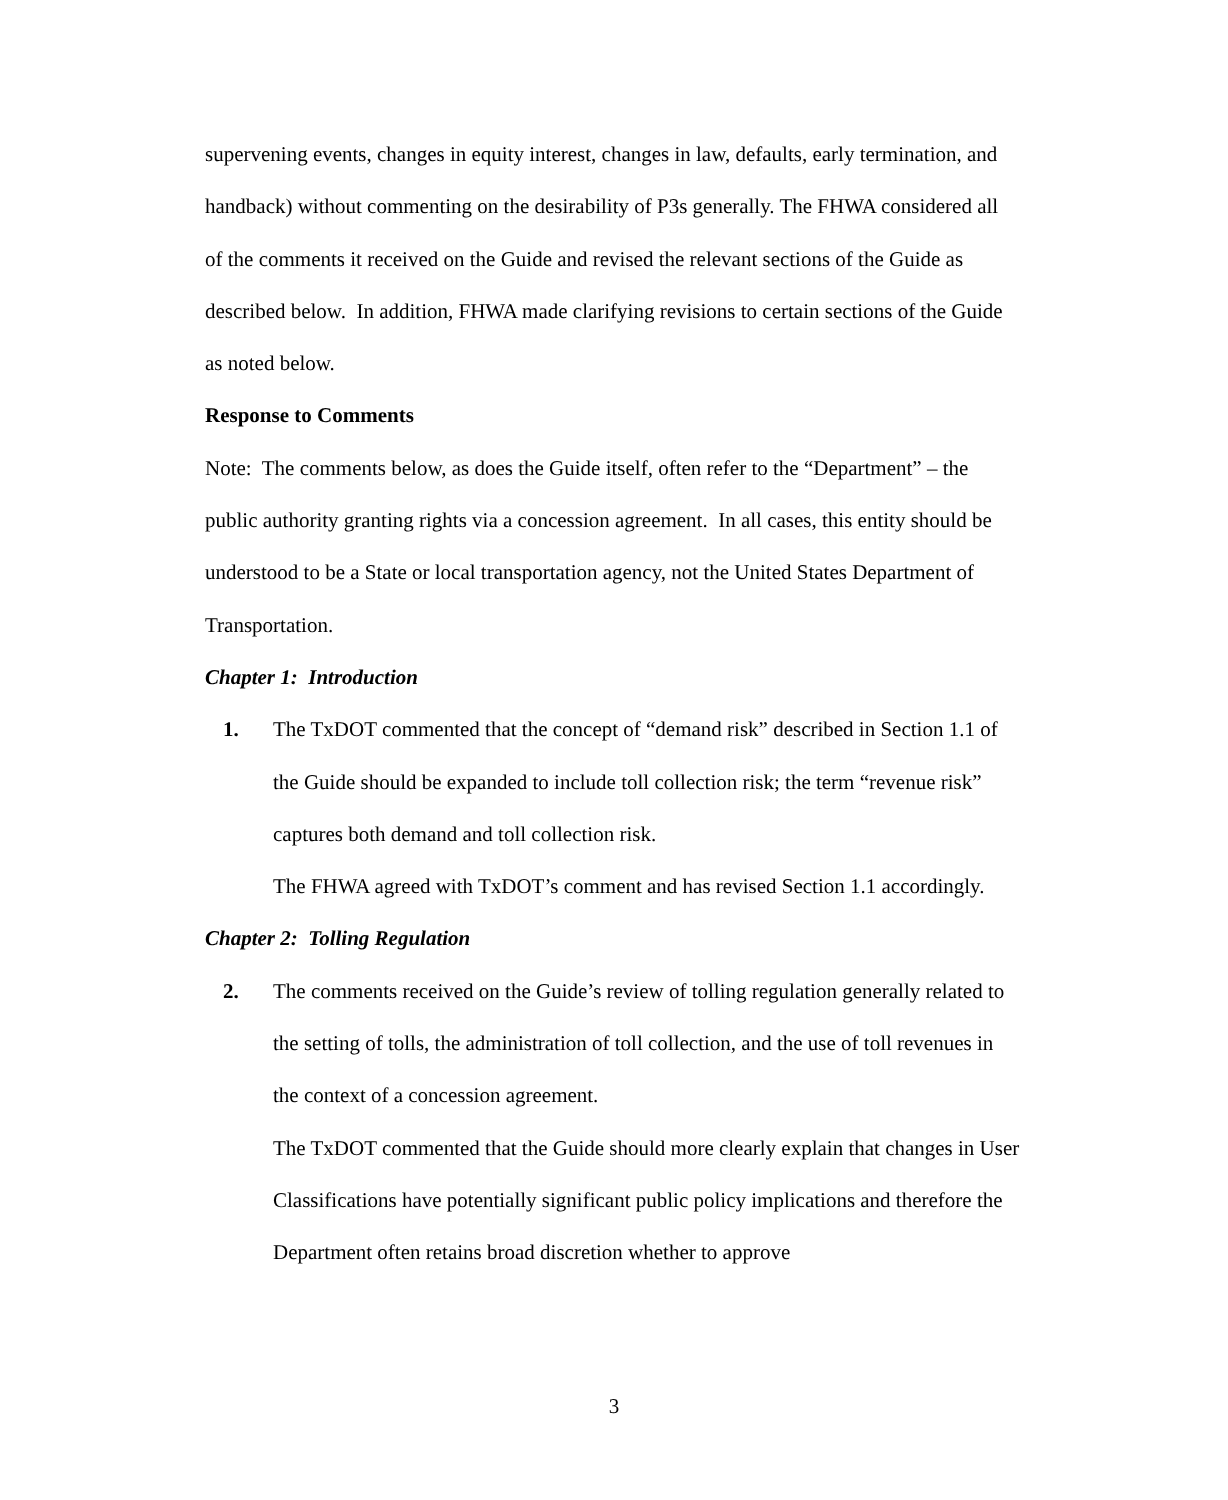supervening events, changes in equity interest, changes in law, defaults, early termination, and handback) without commenting on the desirability of P3s generally. The FHWA considered all of the comments it received on the Guide and revised the relevant sections of the Guide as described below. In addition, FHWA made clarifying revisions to certain sections of the Guide as noted below.
Response to Comments
Note: The comments below, as does the Guide itself, often refer to the “Department” – the public authority granting rights via a concession agreement. In all cases, this entity should be understood to be a State or local transportation agency, not the United States Department of Transportation.
Chapter 1: Introduction
1. The TxDOT commented that the concept of “demand risk” described in Section 1.1 of the Guide should be expanded to include toll collection risk; the term “revenue risk” captures both demand and toll collection risk.
The FHWA agreed with TxDOT’s comment and has revised Section 1.1 accordingly.
Chapter 2: Tolling Regulation
2. The comments received on the Guide’s review of tolling regulation generally related to the setting of tolls, the administration of toll collection, and the use of toll revenues in the context of a concession agreement.
The TxDOT commented that the Guide should more clearly explain that changes in User Classifications have potentially significant public policy implications and therefore the Department often retains broad discretion whether to approve
3